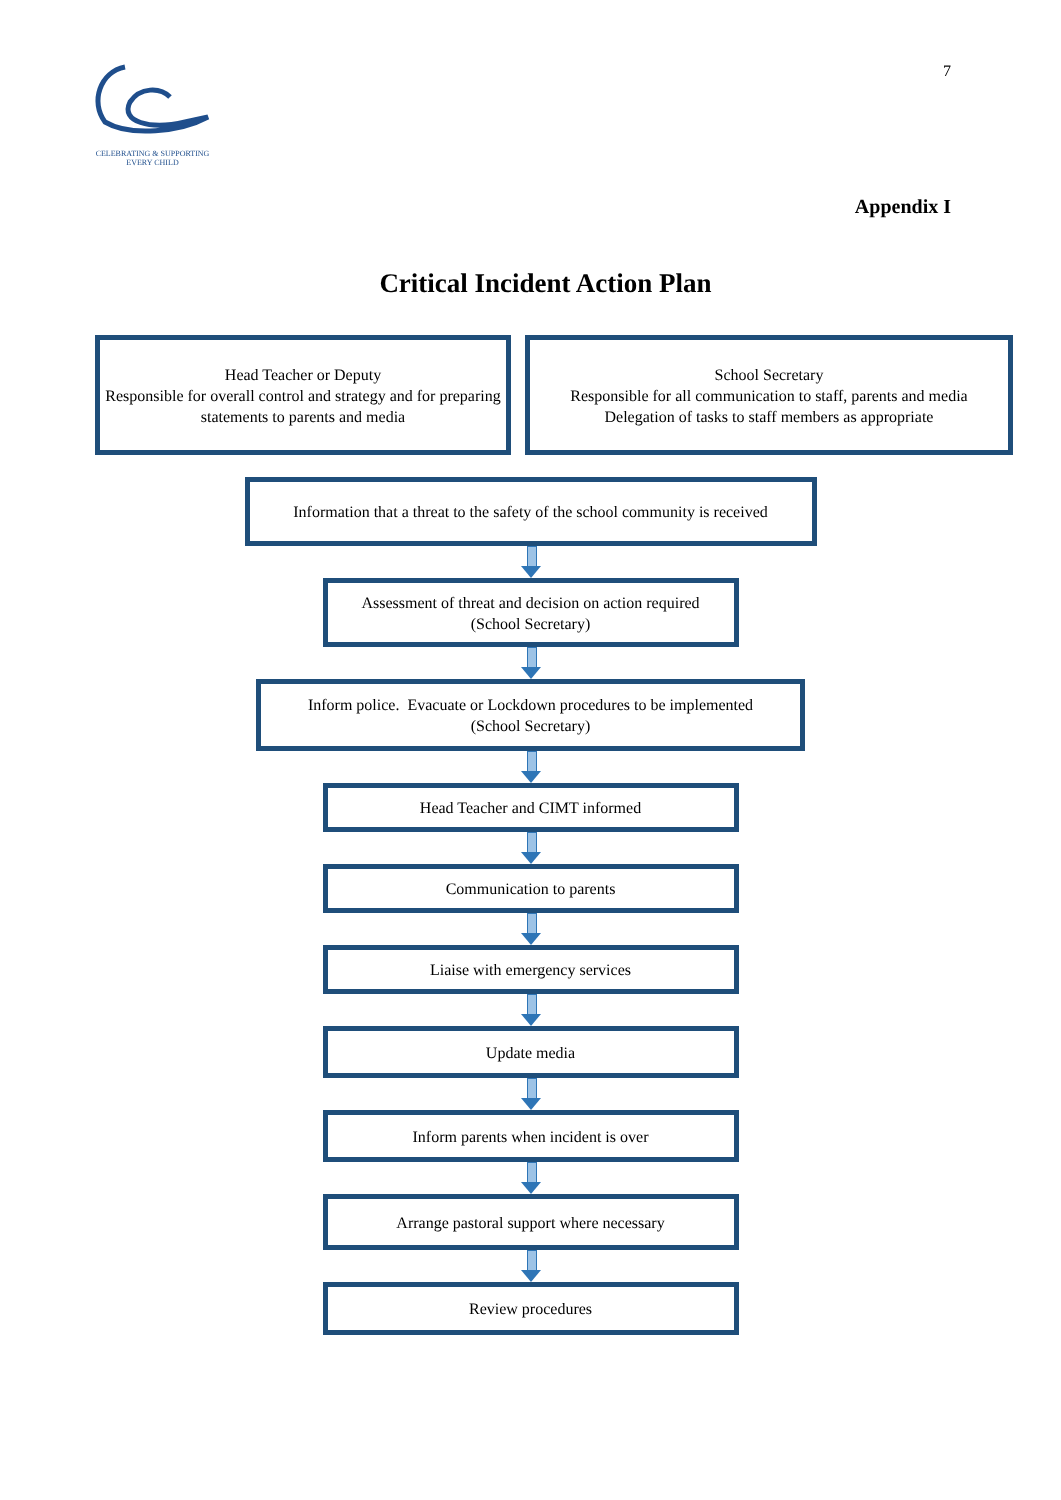CELEBRATING & SUPPORTING
EVERY CHILD
7
Appendix I
Critical Incident Action Plan
Head Teacher or Deputy
Responsible for overall control and strategy and for preparing statements to parents and media
School Secretary
Responsible for all communication to staff, parents and media
Delegation of tasks to staff members as appropriate
Information that a threat to the safety of the school community is received
Assessment of threat and decision on action required
(School Secretary)
Inform police. Evacuate or Lockdown procedures to be implemented
(School Secretary)
Head Teacher and CIMT informed
Communication to parents
Liaise with emergency services
Update media
Inform parents when incident is over
Arrange pastoral support where necessary
Review procedures